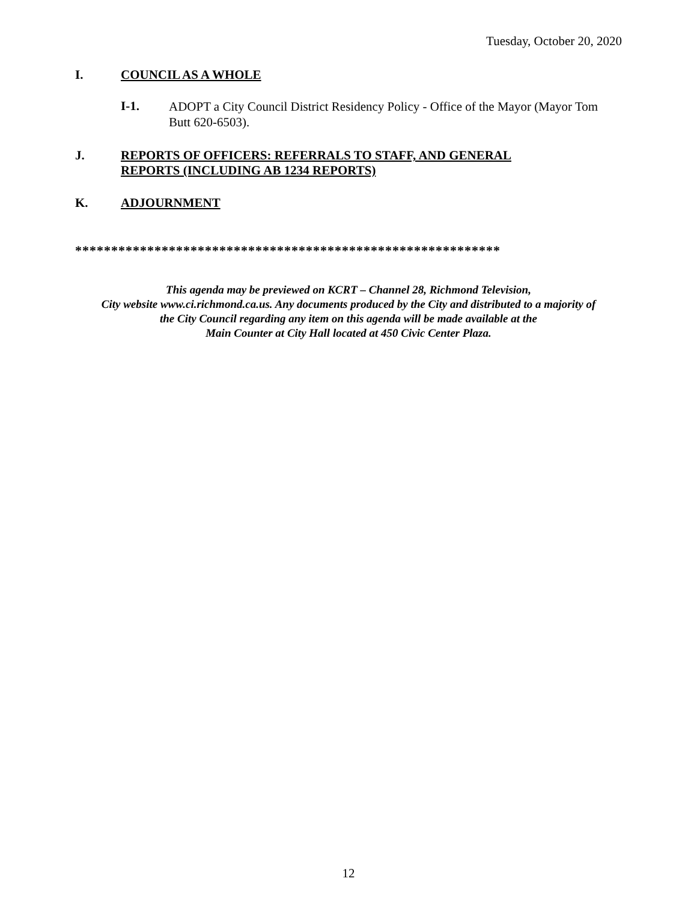Tuesday, October 20, 2020
I. COUNCIL AS A WHOLE
I-1. ADOPT a City Council District Residency Policy - Office of the Mayor (Mayor Tom Butt 620-6503).
J. REPORTS OF OFFICERS: REFERRALS TO STAFF, AND GENERAL
REPORTS (INCLUDING AB 1234 REPORTS)
K. ADJOURNMENT
***********************************************************
This agenda may be previewed on KCRT – Channel 28, Richmond Television,
City website www.ci.richmond.ca.us. Any documents produced by the City and distributed to a majority of
the City Council regarding any item on this agenda will be made available at the
Main Counter at City Hall located at 450 Civic Center Plaza.
12